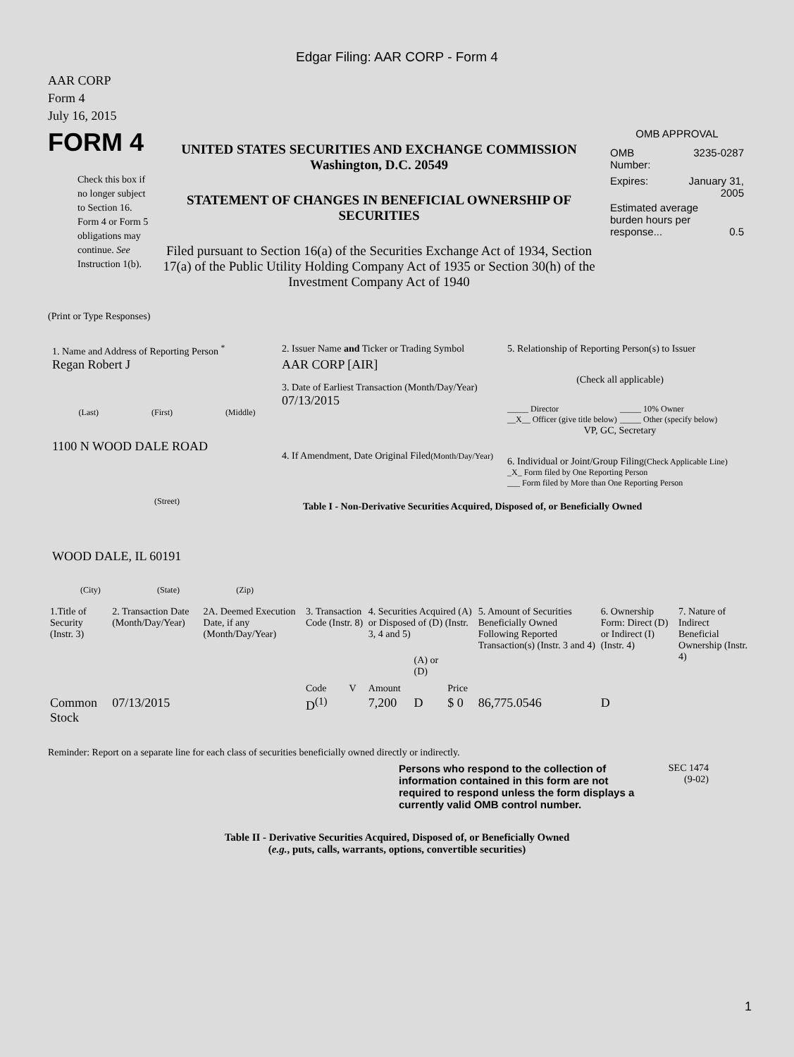Edgar Filing: AAR CORP - Form 4
AAR CORP
Form 4
July 16, 2015
FORM 4
Check this box if no longer subject to Section 16. Form 4 or Form 5 obligations may continue. See Instruction 1(b).
UNITED STATES SECURITIES AND EXCHANGE COMMISSION
Washington, D.C. 20549
STATEMENT OF CHANGES IN BENEFICIAL OWNERSHIP OF SECURITIES
Filed pursuant to Section 16(a) of the Securities Exchange Act of 1934, Section 17(a) of the Public Utility Holding Company Act of 1935 or Section 30(h) of the Investment Company Act of 1940
OMB APPROVAL
OMB
Number: 3235-0287
Expires: January 31,
2005
Estimated average burden hours per response... 0.5
(Print or Type Responses)
1. Name and Address of Reporting Person <sup>*</sup>
Regan Robert J
(Last) (First) (Middle)
1100 N WOOD DALE ROAD
(Street)
WOOD DALE, IL 60191
(City) (State) (Zip)
2. Issuer Name and Ticker or Trading Symbol
AAR CORP [AIR]
3. Date of Earliest Transaction (Month/Day/Year)
07/13/2015
4. If Amendment, Date Original Filed(Month/Day/Year)
5. Relationship of Reporting Person(s) to Issuer
(Check all applicable)
_____ Director
__X__ Officer (give title below)
_____ 10% Owner
_____ Other (specify below)
VP, GC, Secretary
6. Individual or Joint/Group Filing(Check Applicable Line)
_X_ Form filed by One Reporting Person
___ Form filed by More than One Reporting Person
Table I - Non-Derivative Securities Acquired, Disposed of, or Beneficially Owned
| 1.Title of Security (Instr. 3) | 2. Transaction Date (Month/Day/Year) | 2A. Deemed Execution Date, if any (Month/Day/Year) | 3. Transaction Code (Instr. 8) | | 4. Securities Acquired (A) or Disposed of (D) (Instr. 3, 4 and 5) | | | 5. Amount of Securities Beneficially Owned Following Reported Transaction(s) (Instr. 3 and 4) | 6. Ownership Form: Direct (D) or Indirect (I) (Instr. 4) | 7. Nature of Indirect Beneficial Ownership (Instr. 4) |
| --- | --- | --- | --- | --- | --- | --- | --- | --- | --- | --- |
| | | | Code | V | Amount | (A) or (D) | Price | | | |
| Common Stock | 07/13/2015 | | D<sup>(1)</sup> | | 7,200 | D | $ 0 | 86,775.0546 | D | |
Reminder: Report on a separate line for each class of securities beneficially owned directly or indirectly.
Persons who respond to the collection of information contained in this form are not required to respond unless the form displays a currently valid OMB control number.
SEC 1474
(9-02)
Table II - Derivative Securities Acquired, Disposed of, or Beneficially Owned
(e.g., puts, calls, warrants, options, convertible securities)
1